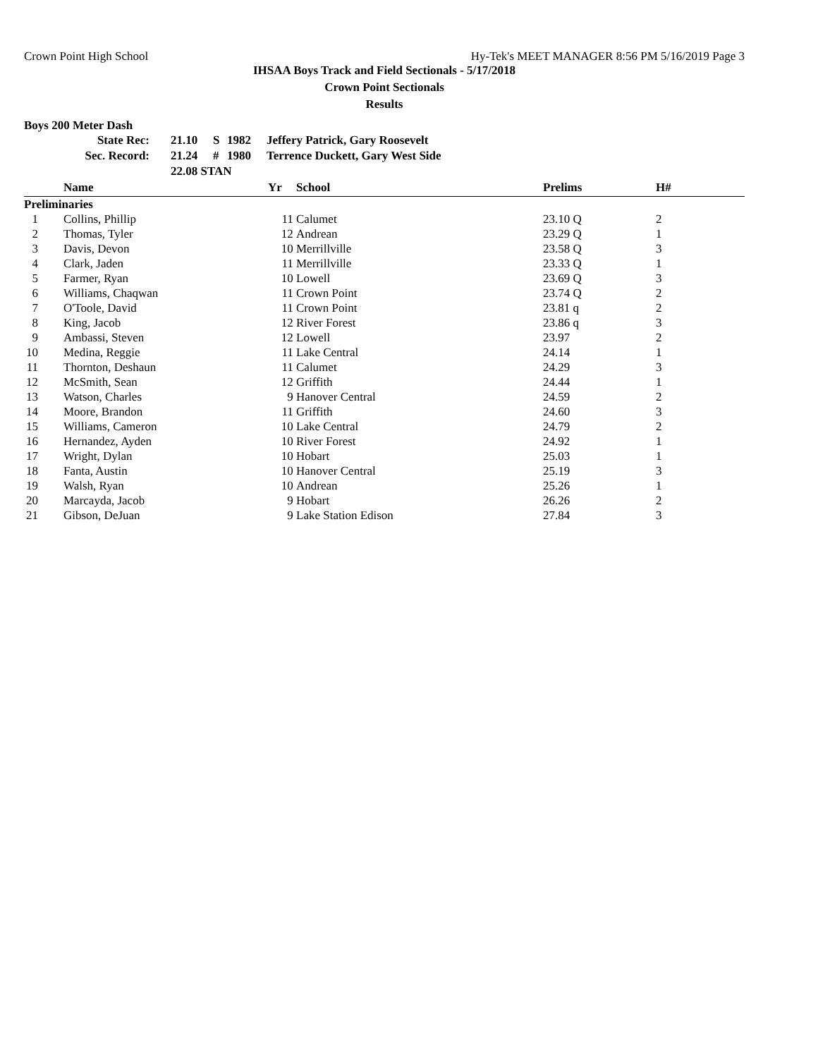Crown Point High School Hy-Tek's MEET MANAGER 8:56 PM 5/16/2019 Page 3
IHSAA Boys Track and Field Sectionals - 5/17/2018
Crown Point Sectionals
Results
Boys 200 Meter Dash
| | State Rec: | 21.10 | S | 1982 | Jeffery Patrick, Gary Roosevelt |
| | Sec. Record: | 21.24 | # | 1980 | Terrence Duckett, Gary West Side |
| | | 22.08 STAN | | | |
| | Name | Yr | School | Prelims | H# |
| --- | --- | --- | --- | --- | --- |
| Preliminaries | | | | | |
| 1 | Collins, Phillip | 11 | Calumet | 23.10 Q | 2 |
| 2 | Thomas, Tyler | 12 | Andrean | 23.29 Q | 1 |
| 3 | Davis, Devon | 10 | Merrillville | 23.58 Q | 3 |
| 4 | Clark, Jaden | 11 | Merrillville | 23.33 Q | 1 |
| 5 | Farmer, Ryan | 10 | Lowell | 23.69 Q | 3 |
| 6 | Williams, Chaqwan | 11 | Crown Point | 23.74 Q | 2 |
| 7 | O'Toole, David | 11 | Crown Point | 23.81 q | 2 |
| 8 | King, Jacob | 12 | River Forest | 23.86 q | 3 |
| 9 | Ambassi, Steven | 12 | Lowell | 23.97 | 2 |
| 10 | Medina, Reggie | 11 | Lake Central | 24.14 | 1 |
| 11 | Thornton, Deshaun | 11 | Calumet | 24.29 | 3 |
| 12 | McSmith, Sean | 12 | Griffith | 24.44 | 1 |
| 13 | Watson, Charles | 9 | Hanover Central | 24.59 | 2 |
| 14 | Moore, Brandon | 11 | Griffith | 24.60 | 3 |
| 15 | Williams, Cameron | 10 | Lake Central | 24.79 | 2 |
| 16 | Hernandez, Ayden | 10 | River Forest | 24.92 | 1 |
| 17 | Wright, Dylan | 10 | Hobart | 25.03 | 1 |
| 18 | Fanta, Austin | 10 | Hanover Central | 25.19 | 3 |
| 19 | Walsh, Ryan | 10 | Andrean | 25.26 | 1 |
| 20 | Marcayda, Jacob | 9 | Hobart | 26.26 | 2 |
| 21 | Gibson, DeJuan | 9 | Lake Station Edison | 27.84 | 3 |